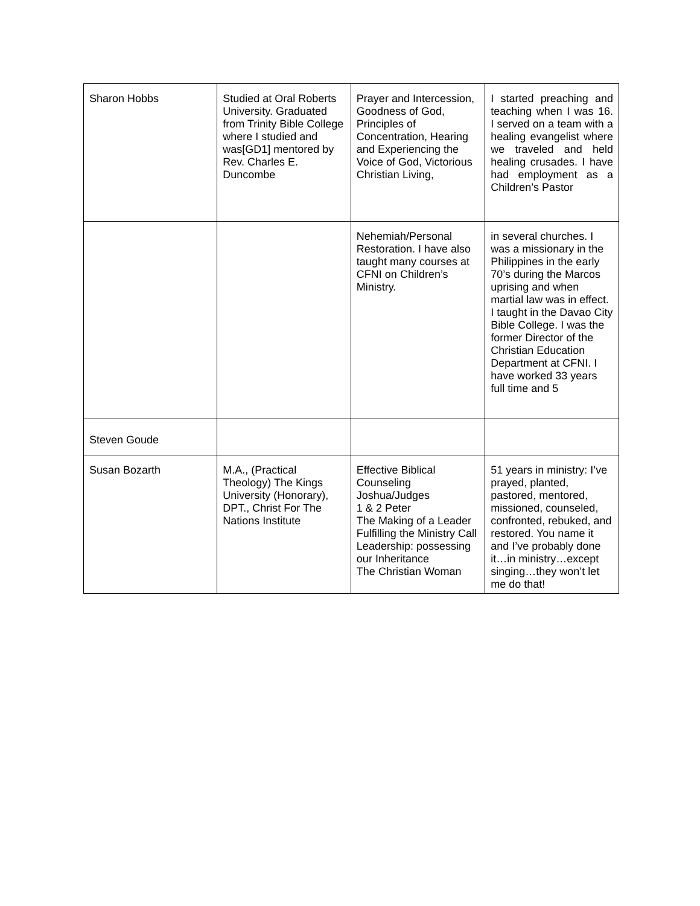| Sharon Hobbs | Studied at Oral Roberts University. Graduated from Trinity Bible College where I studied and was[GD1] mentored by Rev. Charles E. Duncombe | Prayer and Intercession, Goodness of God, Principles of Concentration, Hearing and Experiencing the Voice of God, Victorious Christian Living, | I started preaching and teaching when I was 16. I served on a team with a healing evangelist where we traveled and held healing crusades. I have had employment as a Children’s Pastor |
| | | Nehemiah/Personal Restoration. I have also taught many courses at CFNI on Children’s Ministry. | in several churches. I was a missionary in the Philippines in the early 70’s during the Marcos uprising and when martial law was in effect. I taught in the Davao City Bible College. I was the former Director of the Christian Education Department at CFNI. I have worked 33 years full time and 5 |
| Steven Goude | | | |
| Susan Bozarth | M.A., (Practical Theology) The Kings University (Honorary), DPT., Christ For The Nations Institute | Effective Biblical Counseling Joshua/Judges 1 & 2 Peter The Making of a Leader Fulfilling the Ministry Call Leadership: possessing our Inheritance The Christian Woman | 51 years in ministry: I’ve prayed, planted, pastored, mentored, missioned, counseled, confronted, rebuked, and restored. You name it and I’ve probably done it…in ministry…except singing…they won’t let me do that! |